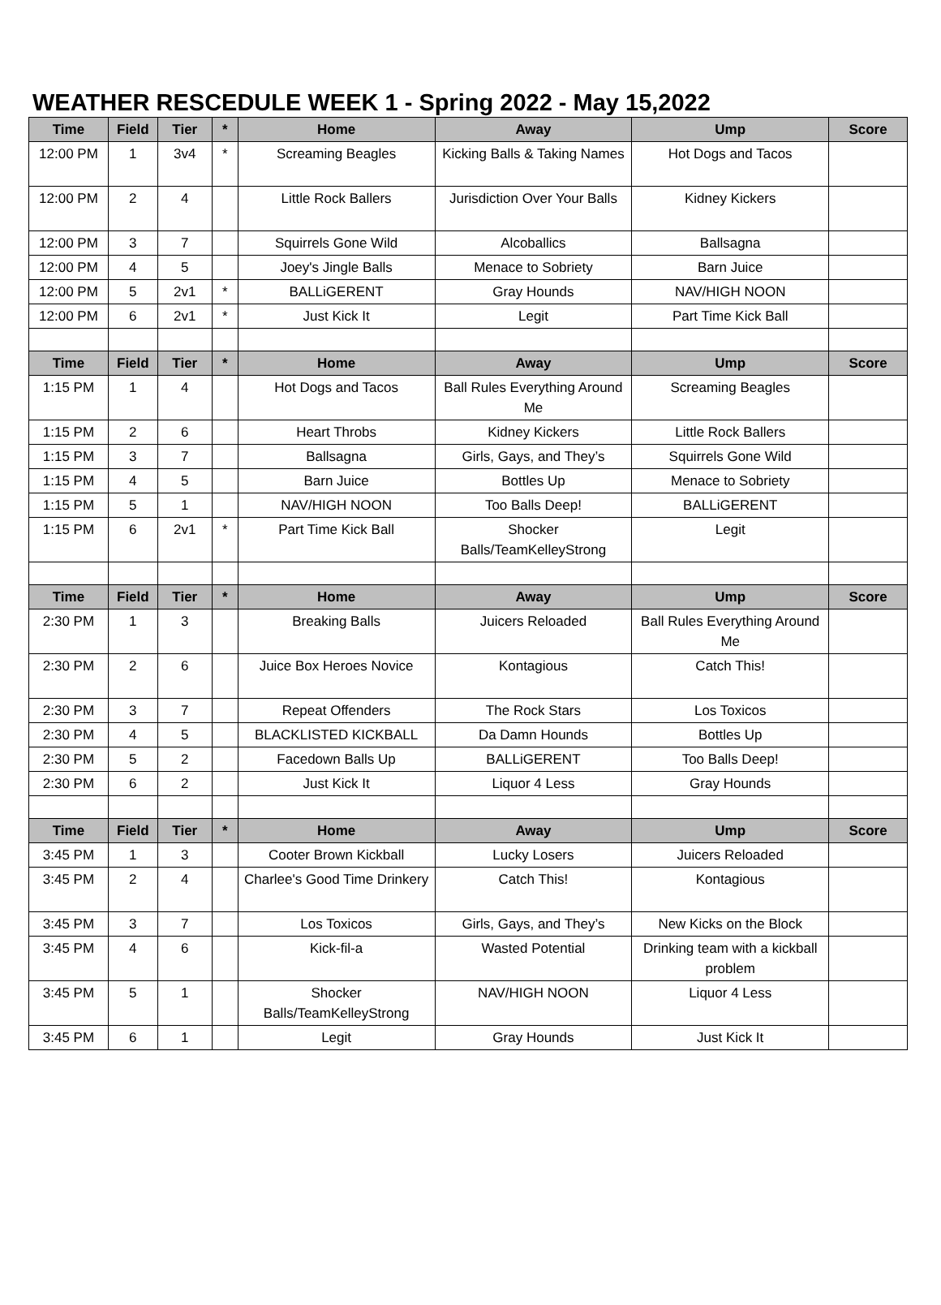WEATHER RESCEDULE WEEK 1 - Spring 2022 - May 15,2022
| Time | Field | Tier | * | Home | Away | Ump | Score |
| --- | --- | --- | --- | --- | --- | --- | --- |
| 12:00 PM | 1 | 3v4 | * | Screaming Beagles | Kicking Balls & Taking Names | Hot Dogs and Tacos | |
| 12:00 PM | 2 | 4 | | Little Rock Ballers | Jurisdiction Over Your Balls | Kidney Kickers | |
| 12:00 PM | 3 | 7 | | Squirrels Gone Wild | Alcoballics | Ballsagna | |
| 12:00 PM | 4 | 5 | | Joey's Jingle Balls | Menace to Sobriety | Barn Juice | |
| 12:00 PM | 5 | 2v1 | * | BALLiGERENT | Gray Hounds | NAV/HIGH NOON | |
| 12:00 PM | 6 | 2v1 | * | Just Kick It | Legit | Part Time Kick Ball | |
| Time | Field | Tier | * | Home | Away | Ump | Score |
| 1:15 PM | 1 | 4 | | Hot Dogs and Tacos | Ball Rules Everything Around Me | Screaming Beagles | |
| 1:15 PM | 2 | 6 | | Heart Throbs | Kidney Kickers | Little Rock Ballers | |
| 1:15 PM | 3 | 7 | | Ballsagna | Girls, Gays, and They’s | Squirrels Gone Wild | |
| 1:15 PM | 4 | 5 | | Barn Juice | Bottles Up | Menace to Sobriety | |
| 1:15 PM | 5 | 1 | | NAV/HIGH NOON | Too Balls Deep! | BALLiGERENT | |
| 1:15 PM | 6 | 2v1 | * | Part Time Kick Ball | Shocker Balls/TeamKelleyStrong | Legit | |
| Time | Field | Tier | * | Home | Away | Ump | Score |
| 2:30 PM | 1 | 3 | | Breaking Balls | Juicers Reloaded | Ball Rules Everything Around Me | |
| 2:30 PM | 2 | 6 | | Juice Box Heroes Novice | Kontagious | Catch This! | |
| 2:30 PM | 3 | 7 | | Repeat Offenders | The Rock Stars | Los Toxicos | |
| 2:30 PM | 4 | 5 | | BLACKLISTED KICKBALL | Da Damn Hounds | Bottles Up | |
| 2:30 PM | 5 | 2 | | Facedown Balls Up | BALLiGERENT | Too Balls Deep! | |
| 2:30 PM | 6 | 2 | | Just Kick It | Liquor 4 Less | Gray Hounds | |
| Time | Field | Tier | * | Home | Away | Ump | Score |
| 3:45 PM | 1 | 3 | | Cooter Brown Kickball | Lucky Losers | Juicers Reloaded | |
| 3:45 PM | 2 | 4 | | Charlee's Good Time Drinkery | Catch This! | Kontagious | |
| 3:45 PM | 3 | 7 | | Los Toxicos | Girls, Gays, and They’s | New Kicks on the Block | |
| 3:45 PM | 4 | 6 | | Kick-fil-a | Wasted Potential | Drinking team with a kickball problem | |
| 3:45 PM | 5 | 1 | | Shocker Balls/TeamKelleyStrong | NAV/HIGH NOON | Liquor 4 Less | |
| 3:45 PM | 6 | 1 | | Legit | Gray Hounds | Just Kick It | |